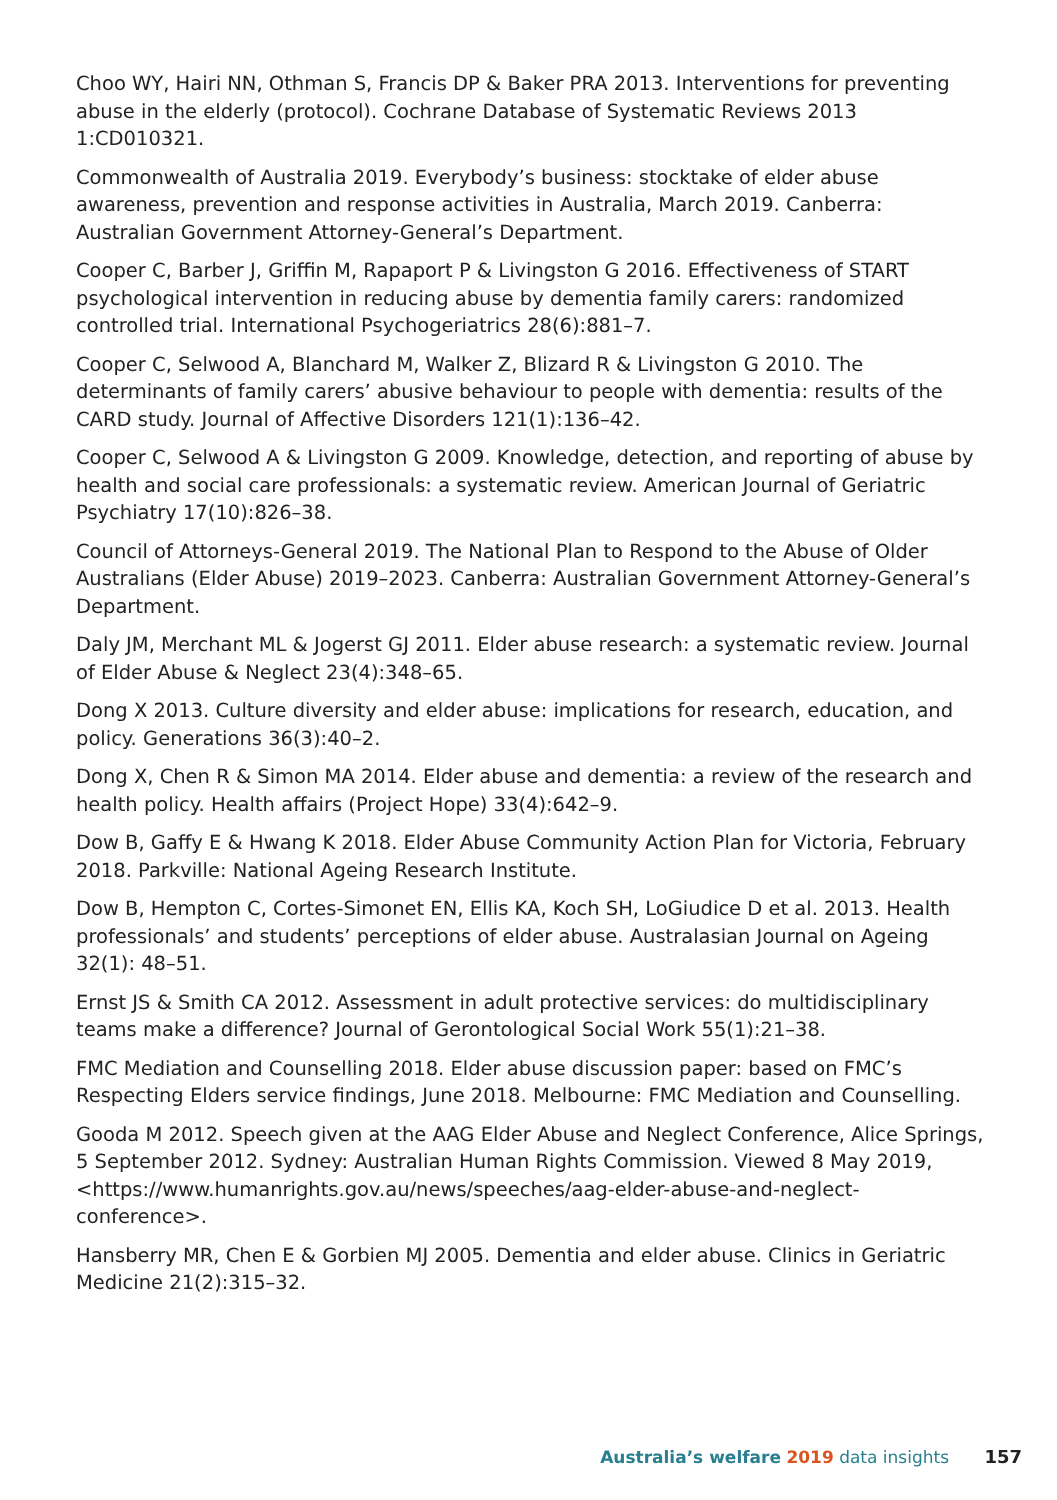Choo WY, Hairi NN, Othman S, Francis DP & Baker PRA 2013. Interventions for preventing abuse in the elderly (protocol). Cochrane Database of Systematic Reviews 2013 1:CD010321.
Commonwealth of Australia 2019. Everybody’s business: stocktake of elder abuse awareness, prevention and response activities in Australia, March 2019. Canberra: Australian Government Attorney-General’s Department.
Cooper C, Barber J, Griffin M, Rapaport P & Livingston G 2016. Effectiveness of START psychological intervention in reducing abuse by dementia family carers: randomized controlled trial. International Psychogeriatrics 28(6):881–7.
Cooper C, Selwood A, Blanchard M, Walker Z, Blizard R & Livingston G 2010. The determinants of family carers’ abusive behaviour to people with dementia: results of the CARD study. Journal of Affective Disorders 121(1):136–42.
Cooper C, Selwood A & Livingston G 2009. Knowledge, detection, and reporting of abuse by health and social care professionals: a systematic review. American Journal of Geriatric Psychiatry 17(10):826–38.
Council of Attorneys-General 2019. The National Plan to Respond to the Abuse of Older Australians (Elder Abuse) 2019–2023. Canberra: Australian Government Attorney-General’s Department.
Daly JM, Merchant ML & Jogerst GJ 2011. Elder abuse research: a systematic review. Journal of Elder Abuse & Neglect 23(4):348–65.
Dong X 2013. Culture diversity and elder abuse: implications for research, education, and policy. Generations 36(3):40–2.
Dong X, Chen R & Simon MA 2014. Elder abuse and dementia: a review of the research and health policy. Health affairs (Project Hope) 33(4):642–9.
Dow B, Gaffy E & Hwang K 2018. Elder Abuse Community Action Plan for Victoria, February 2018. Parkville: National Ageing Research Institute.
Dow B, Hempton C, Cortes-Simonet EN, Ellis KA, Koch SH, LoGiudice D et al. 2013. Health professionals’ and students’ perceptions of elder abuse. Australasian Journal on Ageing 32(1): 48–51.
Ernst JS & Smith CA 2012. Assessment in adult protective services: do multidisciplinary teams make a difference? Journal of Gerontological Social Work 55(1):21–38.
FMC Mediation and Counselling 2018. Elder abuse discussion paper: based on FMC’s Respecting Elders service findings, June 2018. Melbourne: FMC Mediation and Counselling.
Gooda M 2012. Speech given at the AAG Elder Abuse and Neglect Conference, Alice Springs, 5 September 2012. Sydney: Australian Human Rights Commission. Viewed 8 May 2019, <https://www.humanrights.gov.au/news/speeches/aag-elder-abuse-and-neglect-conference>.
Hansberry MR, Chen E & Gorbien MJ 2005. Dementia and elder abuse. Clinics in Geriatric Medicine 21(2):315–32.
Australia’s welfare 2019 data insights 157